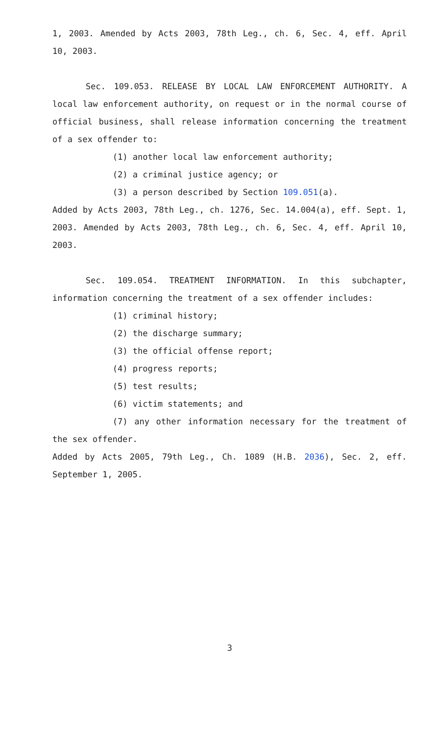1, 2003. Amended by Acts 2003, 78th Leg., ch. 6, Sec. 4, eff. April 10, 2003.
Sec. 109.053. RELEASE BY LOCAL LAW ENFORCEMENT AUTHORITY. A local law enforcement authority, on request or in the normal course of official business, shall release information concerning the treatment of a sex offender to:
(1) another local law enforcement authority;
(2) a criminal justice agency; or
(3) a person described by Section 109.051(a).
Added by Acts 2003, 78th Leg., ch. 1276, Sec. 14.004(a), eff. Sept. 1, 2003. Amended by Acts 2003, 78th Leg., ch. 6, Sec. 4, eff. April 10, 2003.
Sec. 109.054. TREATMENT INFORMATION. In this subchapter, information concerning the treatment of a sex offender includes:
(1) criminal history;
(2) the discharge summary;
(3) the official offense report;
(4) progress reports;
(5) test results;
(6) victim statements; and
(7) any other information necessary for the treatment of the sex offender.
Added by Acts 2005, 79th Leg., Ch. 1089 (H.B. 2036), Sec. 2, eff. September 1, 2005.
3